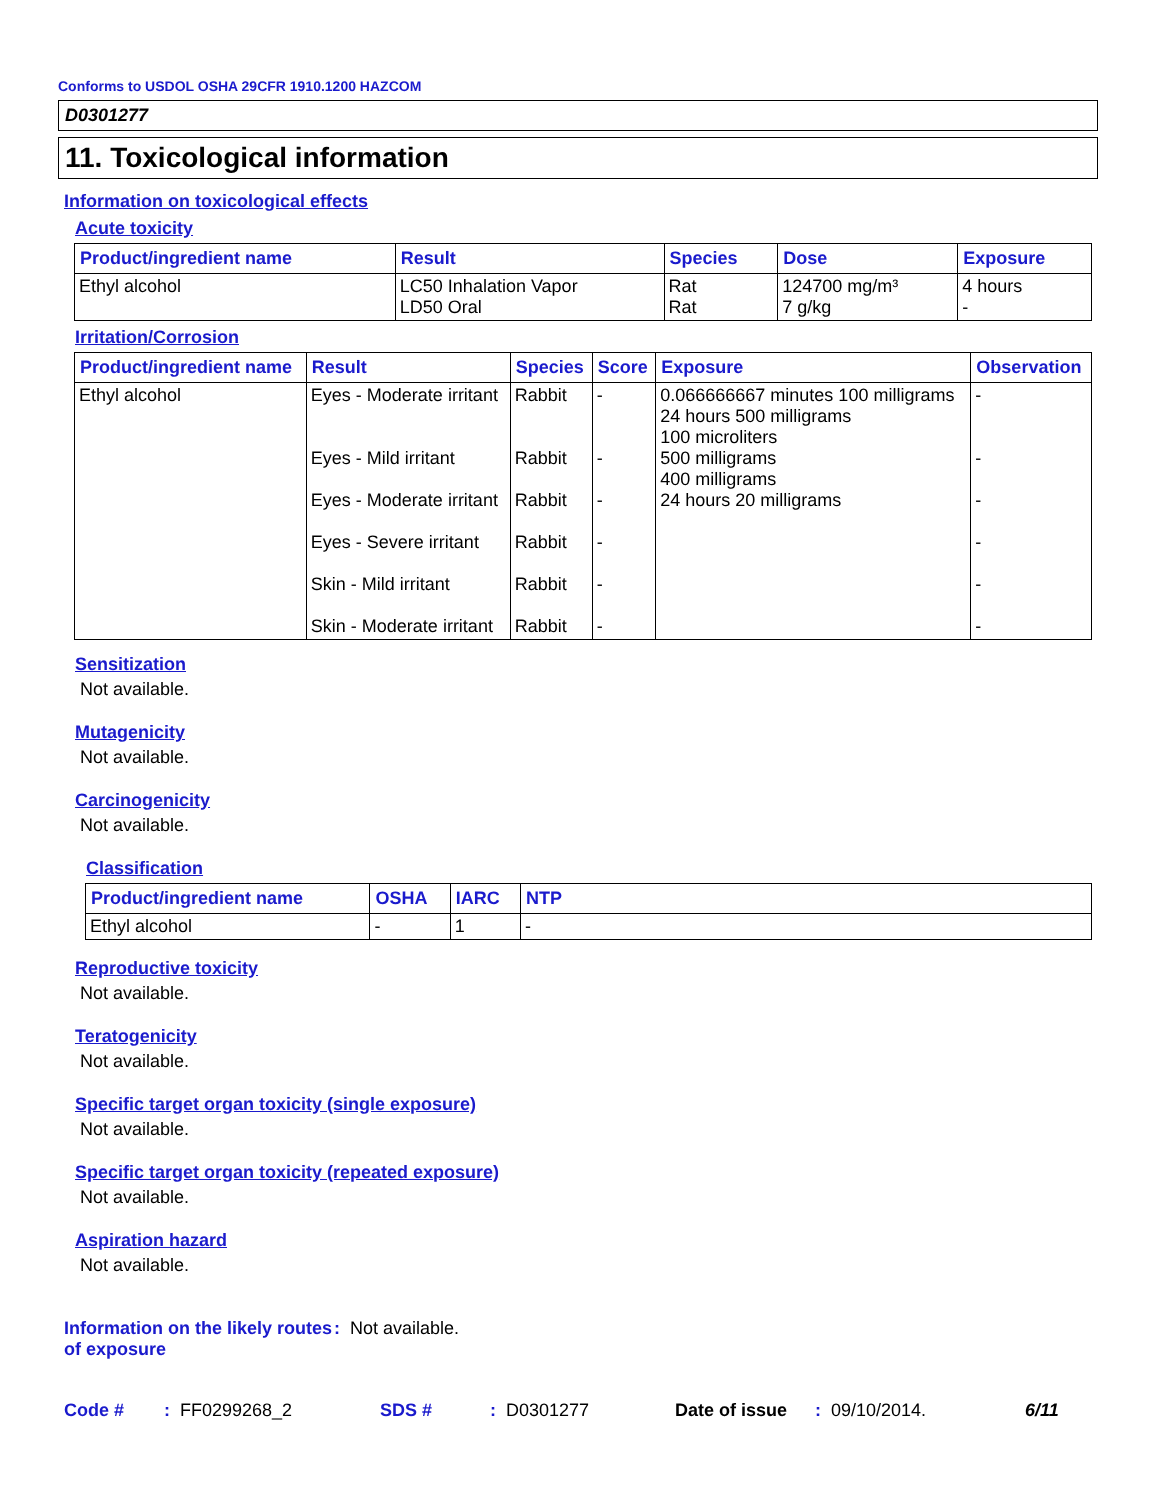Conforms to USDOL OSHA 29CFR 1910.1200 HAZCOM
D0301277
11. Toxicological information
Information on toxicological effects
Acute toxicity
| Product/ingredient name | Result | Species | Dose | Exposure |
| --- | --- | --- | --- | --- |
| Ethyl alcohol | LC50 Inhalation Vapor LD50 Oral | Rat Rat | 124700 mg/m³ 7 g/kg | 4 hours - |
Irritation/Corrosion
| Product/ingredient name | Result | Species | Score | Exposure | Observation |
| --- | --- | --- | --- | --- | --- |
| Ethyl alcohol | Eyes - Moderate irritant Eyes - Mild irritant Eyes - Moderate irritant Eyes - Severe irritant Skin - Mild irritant Skin - Moderate irritant | Rabbit Rabbit Rabbit Rabbit Rabbit Rabbit | - - - - - - | 0.066666667 minutes 100 milligrams 24 hours 500 milligrams 100 microliters 500 milligrams 400 milligrams 24 hours 20 milligrams | - - - - - - |
Sensitization
Not available.
Mutagenicity
Not available.
Carcinogenicity
Not available.
Classification
| Product/ingredient name | OSHA | IARC | NTP |
| --- | --- | --- | --- |
| Ethyl alcohol | - | 1 | - |
Reproductive toxicity
Not available.
Teratogenicity
Not available.
Specific target organ toxicity (single exposure)
Not available.
Specific target organ toxicity (repeated exposure)
Not available.
Aspiration hazard
Not available.
Information on the likely routes of exposure
: Not available.
Code #: FF0299268_2 SDS #: D0301277 Date of issue: 09/10/2014. 6/11